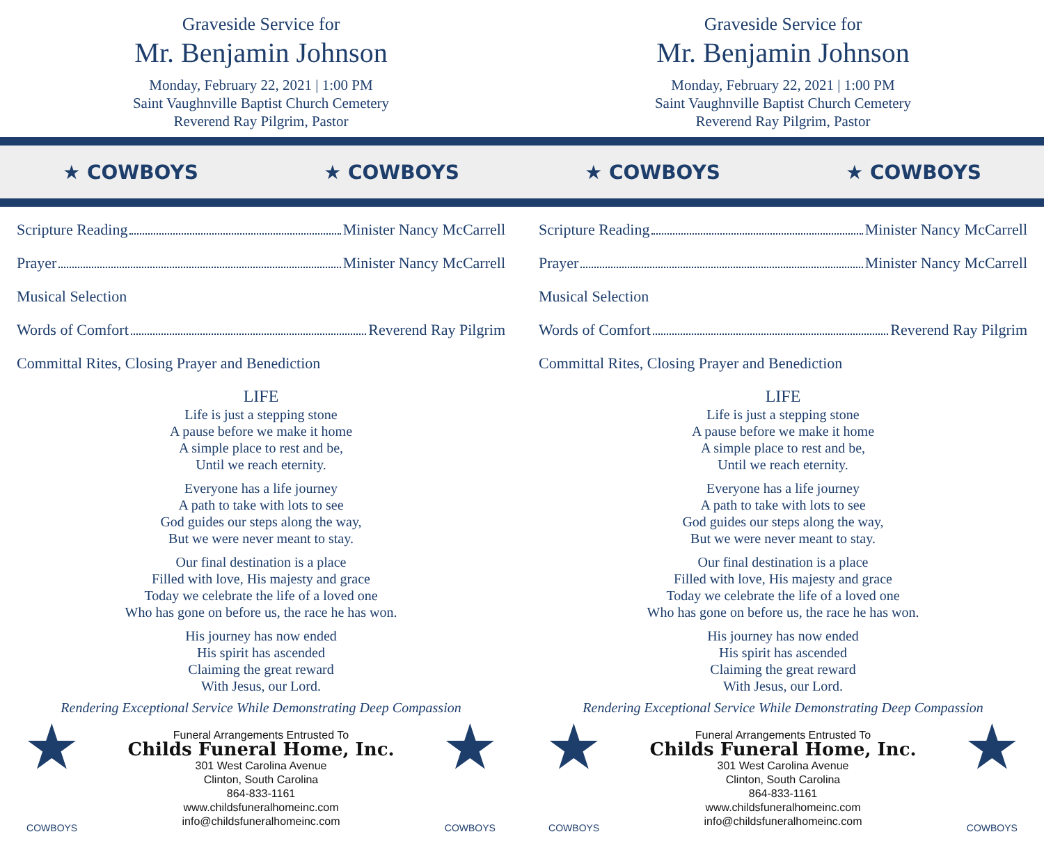Graveside Service for
Mr. Benjamin Johnson
Monday, February 22, 2021 | 1:00 PM
Saint Vaughnville Baptist Church Cemetery
Reverend Ray Pilgrim, Pastor
★ COWBOYS ★ COWBOYS
Scripture Reading Minister Nancy McCarrell
Prayer Minister Nancy McCarrell
Musical Selection
Words of Comfort Reverend Ray Pilgrim
Committal Rites, Closing Prayer and Benediction
LIFE
Life is just a stepping stone
A pause before we make it home
A simple place to rest and be,
Until we reach eternity.
Everyone has a life journey
A path to take with lots to see
God guides our steps along the way,
But we were never meant to stay.
Our final destination is a place
Filled with love, His majesty and grace
Today we celebrate the life of a loved one
Who has gone on before us, the race he has won.
His journey has now ended
His spirit has ascended
Claiming the great reward
With Jesus, our Lord.
Rendering Exceptional Service While Demonstrating Deep Compassion
★
COWBOYS
Funeral Arrangements Entrusted To
Childs Funeral Home, Inc.
301 West Carolina Avenue
Clinton, South Carolina
864-833-1161
www.childsfuneralhomeinc.com
info@childsfuneralhomeinc.com
★
COWBOYS
Graveside Service for
Mr. Benjamin Johnson
Monday, February 22, 2021 | 1:00 PM
Saint Vaughnville Baptist Church Cemetery
Reverend Ray Pilgrim, Pastor
★ COWBOYS ★ COWBOYS
Scripture Reading Minister Nancy McCarrell
Prayer Minister Nancy McCarrell
Musical Selection
Words of Comfort Reverend Ray Pilgrim
Committal Rites, Closing Prayer and Benediction
LIFE
Life is just a stepping stone
A pause before we make it home
A simple place to rest and be,
Until we reach eternity.
Everyone has a life journey
A path to take with lots to see
God guides our steps along the way,
But we were never meant to stay.
Our final destination is a place
Filled with love, His majesty and grace
Today we celebrate the life of a loved one
Who has gone on before us, the race he has won.
His journey has now ended
His spirit has ascended
Claiming the great reward
With Jesus, our Lord.
Rendering Exceptional Service While Demonstrating Deep Compassion
★
COWBOYS
Funeral Arrangements Entrusted To
Childs Funeral Home, Inc.
301 West Carolina Avenue
Clinton, South Carolina
864-833-1161
www.childsfuneralhomeinc.com
info@childsfuneralhomeinc.com
★
COWBOYS